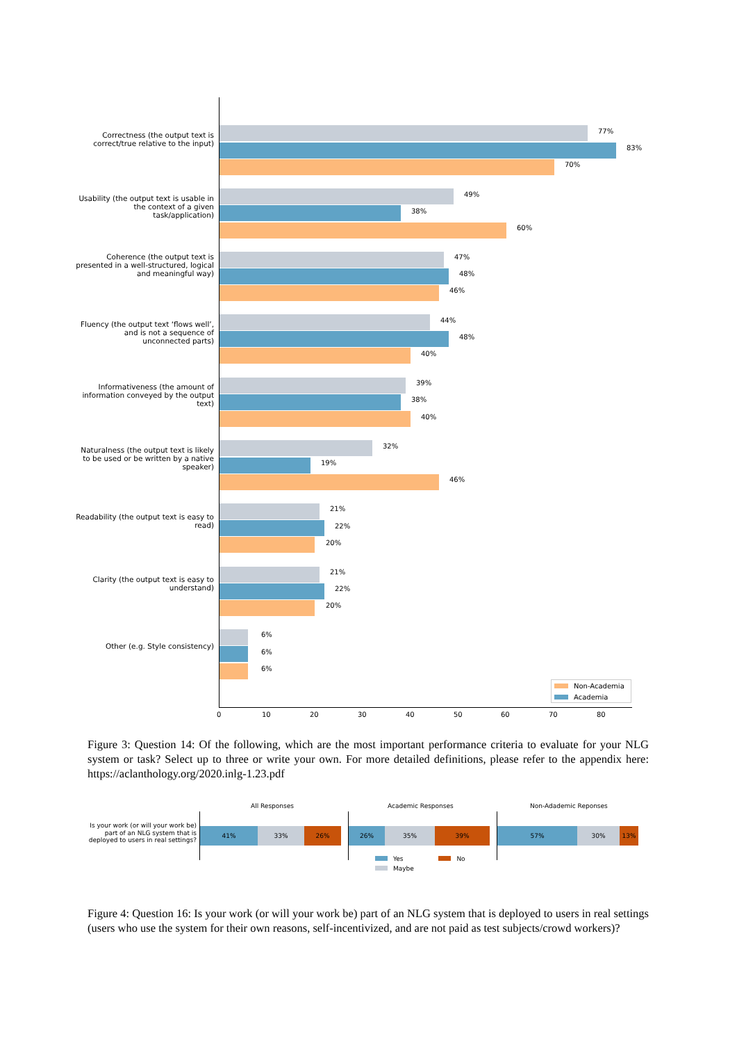Correctness (the output text is correct/true relative to the input)
77%
83%
70%
Usability (the output text is usable in the context of a given task/application)
49%
38%
60%
Coherence (the output text is presented in a well-structured, logical and meaningful way)
47%
48%
46%
Fluency (the output text ‘flows well’, and is not a sequence of unconnected parts)
44%
48%
40%
Informativeness (the amount of information conveyed by the output text)
39%
38%
40%
Naturalness (the output text is likely to be used or be written by a native speaker)
32%
19%
46%
Readability (the output text is easy to read)
21%
22%
20%
Clarity (the output text is easy to understand)
21%
22%
20%
Other (e.g. Style consistency)
6%
6%
6%
Non-Academia
Academia
0 10 20 30 40 50 60 70 80
Figure 3: Question 14: Of the following, which are the most important performance criteria to evaluate for your NLG system or task? Select up to three or write your own. For more detailed definitions, please refer to the appendix here: https://aclanthology.org/2020.inlg-1.23.pdf
Is your work (or will your work be) part of an NLG system that is deployed to users in real settings?
All Responses Academic Responses Non-Adademic Reponses
41% 33% 26%
26% 35% 39%
57% 30% 13%
Yes No
Maybe
Figure 4: Question 16: Is your work (or will your work be) part of an NLG system that is deployed to users in real settings (users who use the system for their own reasons, self-incentivized, and are not paid as test subjects/crowd workers)?